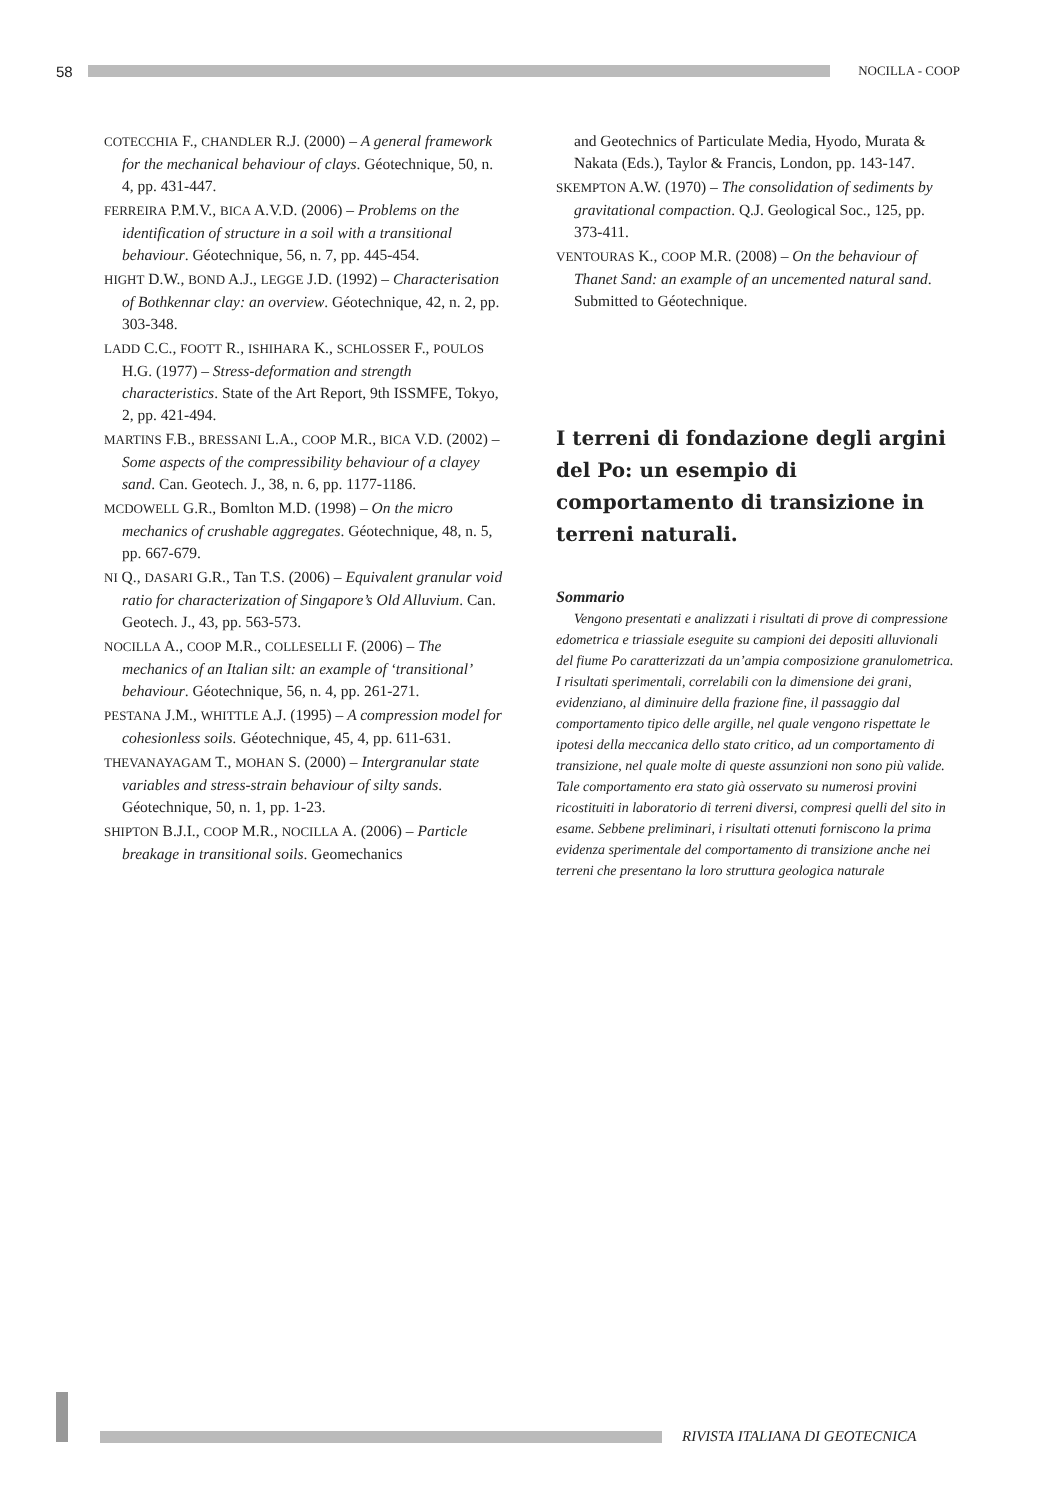58
NOCILLA - COOP
COTECCHIA F., CHANDLER R.J. (2000) – A general framework for the mechanical behaviour of clays. Géotechnique, 50, n. 4, pp. 431-447.
FERREIRA P.M.V., BICA A.V.D. (2006) – Problems on the identification of structure in a soil with a transitional behaviour. Géotechnique, 56, n. 7, pp. 445-454.
HIGHT D.W., BOND A.J., LEGGE J.D. (1992) – Characterisation of Bothkennar clay: an overview. Géotechnique, 42, n. 2, pp. 303-348.
LADD C.C., FOOTT R., ISHIHARA K., SCHLOSSER F., POULOS H.G. (1977) – Stress-deformation and strength characteristics. State of the Art Report, 9th ISSMFE, Tokyo, 2, pp. 421-494.
MARTINS F.B., BRESSANI L.A., COOP M.R., BICA V.D. (2002) – Some aspects of the compressibility behaviour of a clayey sand. Can. Geotech. J., 38, n. 6, pp. 1177-1186.
MCDOWELL G.R., Bomlton M.D. (1998) – On the micro mechanics of crushable aggregates. Géotechnique, 48, n. 5, pp. 667-679.
NI Q., DASARI G.R., Tan T.S. (2006) – Equivalent granular void ratio for characterization of Singapore’s Old Alluvium. Can. Geotech. J., 43, pp. 563-573.
NOCILLA A., COOP M.R., COLLESELLI F. (2006) – The mechanics of an Italian silt: an example of ‘transitional’ behaviour. Géotechnique, 56, n. 4, pp. 261-271.
PESTANA J.M., WHITTLE A.J. (1995) – A compression model for cohesionless soils. Géotechnique, 45, 4, pp. 611-631.
THEVANAYAGAM T., MOHAN S. (2000) – Intergranular state variables and stress-strain behaviour of silty sands. Géotechnique, 50, n. 1, pp. 1-23.
SHIPTON B.J.I., COOP M.R., NOCILLA A. (2006) – Particle breakage in transitional soils. Geomechanics
and Geotechnics of Particulate Media, Hyodo, Murata & Nakata (Eds.), Taylor & Francis, London, pp. 143-147.
SKEMPTON A.W. (1970) – The consolidation of sediments by gravitational compaction. Q.J. Geological Soc., 125, pp. 373-411.
VENTOURAS K., COOP M.R. (2008) – On the behaviour of Thanet Sand: an example of an uncemented natural sand. Submitted to Géotechnique.
I terreni di fondazione degli argini del Po: un esempio di comportamento di transizione in terreni naturali.
Sommario
Vengono presentati e analizzati i risultati di prove di compressione edometrica e triassiale eseguite su campioni dei depositi alluvionali del fiume Po caratterizzati da un’ampia composizione granulometrica. I risultati sperimentali, correlabili con la dimensione dei grani, evidenziano, al diminuire della frazione fine, il passaggio dal comportamento tipico delle argille, nel quale vengono rispettate le ipotesi della meccanica dello stato critico, ad un comportamento di transizione, nel quale molte di queste assunzioni non sono più valide. Tale comportamento era stato già osservato su numerosi provini ricostituiti in laboratorio di terreni diversi, compresi quelli del sito in esame. Sebbene preliminari, i risultati ottenuti forniscono la prima evidenza sperimentale del comportamento di transizione anche nei terreni che presentano la loro struttura geologica naturale
RIVISTA ITALIANA DI GEOTECNICA